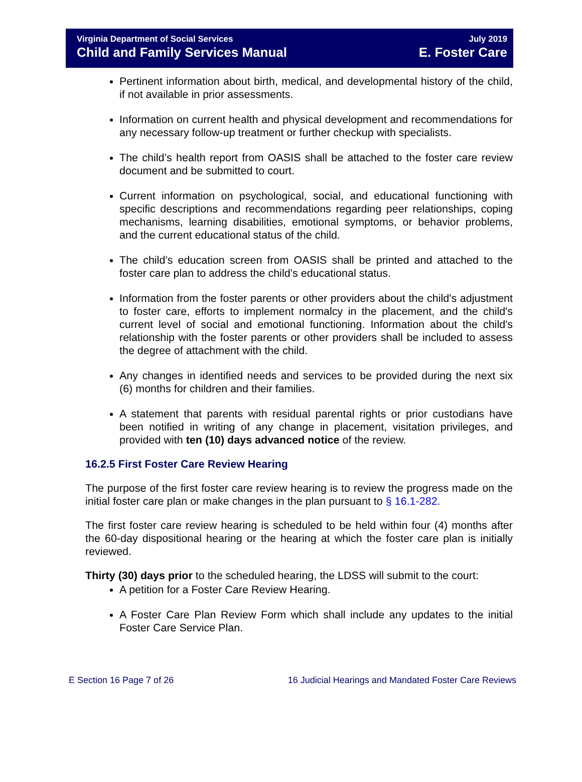Virginia Department of Social Services
Child and Family Services Manual
July 2019
E. Foster Care
Pertinent information about birth, medical, and developmental history of the child, if not available in prior assessments.
Information on current health and physical development and recommendations for any necessary follow-up treatment or further checkup with specialists.
The child’s health report from OASIS shall be attached to the foster care review document and be submitted to court.
Current information on psychological, social, and educational functioning with specific descriptions and recommendations regarding peer relationships, coping mechanisms, learning disabilities, emotional symptoms, or behavior problems, and the current educational status of the child.
The child’s education screen from OASIS shall be printed and attached to the foster care plan to address the child’s educational status.
Information from the foster parents or other providers about the child's adjustment to foster care, efforts to implement normalcy in the placement, and the child's current level of social and emotional functioning. Information about the child's relationship with the foster parents or other providers shall be included to assess the degree of attachment with the child.
Any changes in identified needs and services to be provided during the next six (6) months for children and their families.
A statement that parents with residual parental rights or prior custodians have been notified in writing of any change in placement, visitation privileges, and provided with ten (10) days advanced notice of the review.
16.2.5 First Foster Care Review Hearing
The purpose of the first foster care review hearing is to review the progress made on the initial foster care plan or make changes in the plan pursuant to § 16.1-282.
The first foster care review hearing is scheduled to be held within four (4) months after the 60-day dispositional hearing or the hearing at which the foster care plan is initially reviewed.
Thirty (30) days prior to the scheduled hearing, the LDSS will submit to the court:
A petition for a Foster Care Review Hearing.
A Foster Care Plan Review Form which shall include any updates to the initial Foster Care Service Plan.
E Section 16 Page 7 of 26 16 Judicial Hearings and Mandated Foster Care Reviews